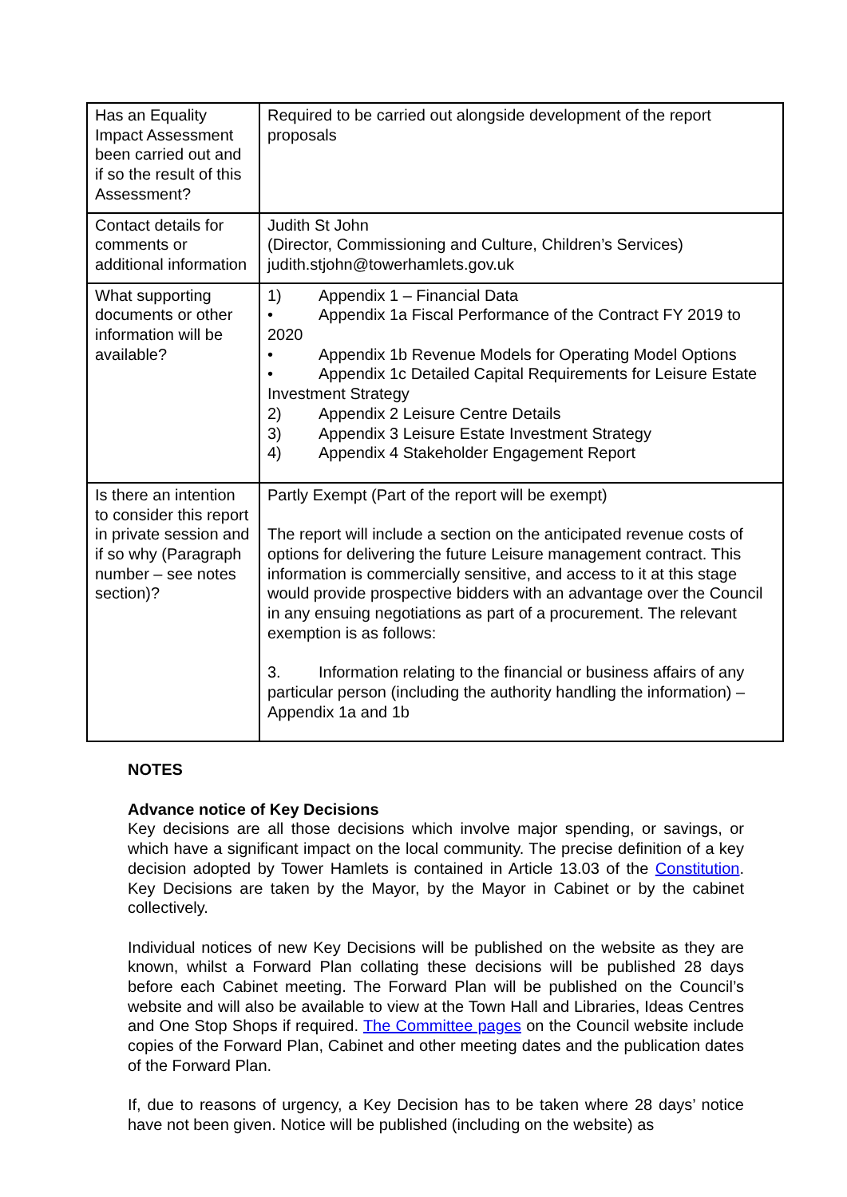| Has an Equality Impact Assessment been carried out and if so the result of this Assessment? | Required to be carried out alongside development of the report proposals |
| Contact details for comments or additional information | Judith St John (Director, Commissioning and Culture, Children’s Services) judith.stjohn@towerhamlets.gov.uk |
| What supporting documents or other information will be available? | 1) Appendix 1 – Financial Data • Appendix 1a Fiscal Performance of the Contract FY 2019 to 2020 • Appendix 1b Revenue Models for Operating Model Options • Appendix 1c Detailed Capital Requirements for Leisure Estate Investment Strategy 2) Appendix 2 Leisure Centre Details 3) Appendix 3 Leisure Estate Investment Strategy 4) Appendix 4 Stakeholder Engagement Report |
| Is there an intention to consider this report in private session and if so why (Paragraph number – see notes section)? | Partly Exempt (Part of the report will be exempt) The report will include a section on the anticipated revenue costs of options for delivering the future Leisure management contract. This information is commercially sensitive, and access to it at this stage would provide prospective bidders with an advantage over the Council in any ensuing negotiations as part of a procurement. The relevant exemption is as follows: 3. Information relating to the financial or business affairs of any particular person (including the authority handling the information) – Appendix 1a and 1b |
NOTES
Advance notice of Key Decisions
Key decisions are all those decisions which involve major spending, or savings, or which have a significant impact on the local community. The precise definition of a key decision adopted by Tower Hamlets is contained in Article 13.03 of the Constitution. Key Decisions are taken by the Mayor, by the Mayor in Cabinet or by the cabinet collectively.
Individual notices of new Key Decisions will be published on the website as they are known, whilst a Forward Plan collating these decisions will be published 28 days before each Cabinet meeting. The Forward Plan will be published on the Council’s website and will also be available to view at the Town Hall and Libraries, Ideas Centres and One Stop Shops if required. The Committee pages on the Council website include copies of the Forward Plan, Cabinet and other meeting dates and the publication dates of the Forward Plan.
If, due to reasons of urgency, a Key Decision has to be taken where 28 days’ notice have not been given. Notice will be published (including on the website) as